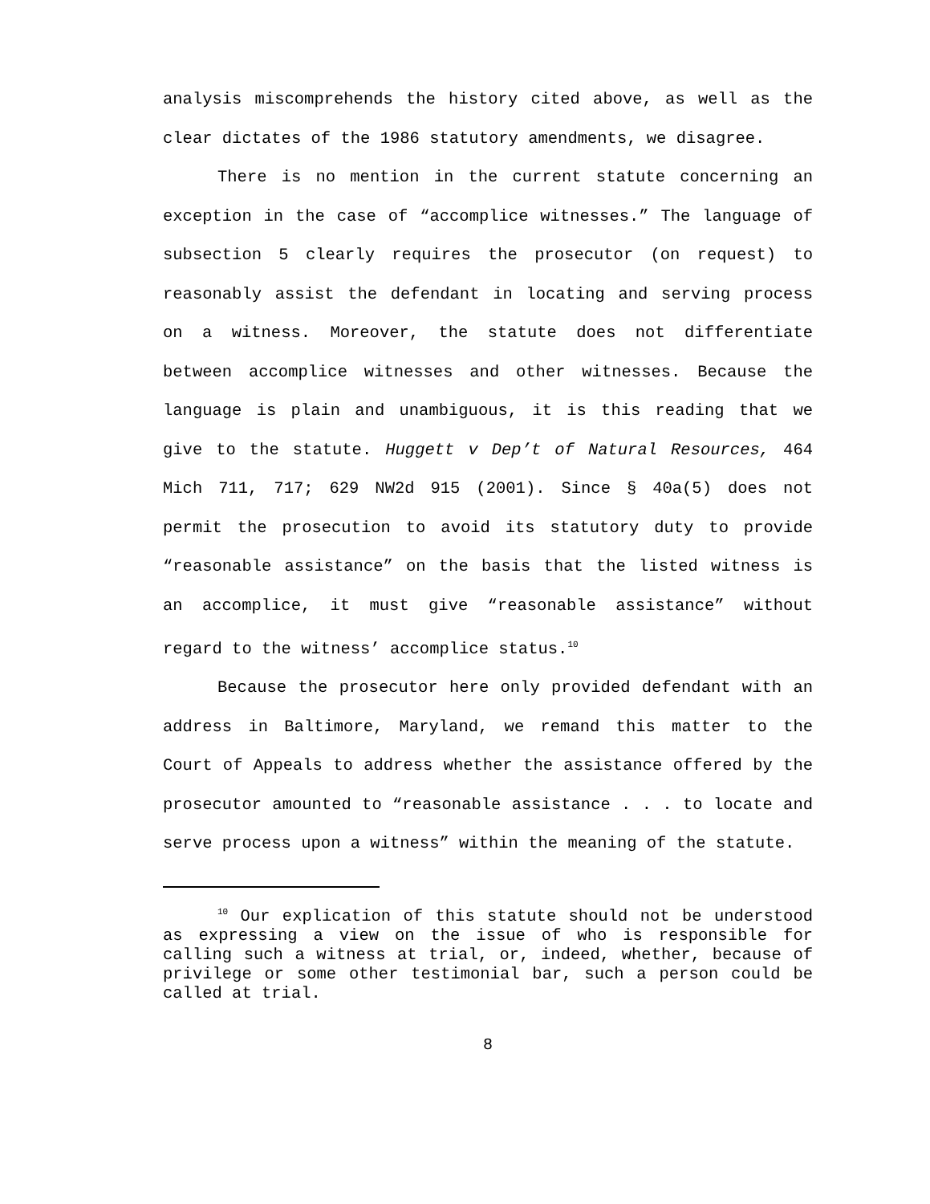analysis miscomprehends the history cited above, as well as the clear dictates of the 1986 statutory amendments, we disagree.
There is no mention in the current statute concerning an exception in the case of “accomplice witnesses.” The language of subsection 5 clearly requires the prosecutor (on request) to reasonably assist the defendant in locating and serving process on a witness. Moreover, the statute does not differentiate between accomplice witnesses and other witnesses. Because the language is plain and unambiguous, it is this reading that we give to the statute. Huggett v Dep’t of Natural Resources, 464 Mich 711, 717; 629 NW2d 915 (2001). Since § 40a(5) does not permit the prosecution to avoid its statutory duty to provide “reasonable assistance” on the basis that the listed witness is an accomplice, it must give “reasonable assistance” without regard to the witness’ accomplice status.<sup>10</sup>
Because the prosecutor here only provided defendant with an address in Baltimore, Maryland, we remand this matter to the Court of Appeals to address whether the assistance offered by the prosecutor amounted to “reasonable assistance . . . to locate and serve process upon a witness” within the meaning of the statute.
<sup>10</sup> Our explication of this statute should not be understood as expressing a view on the issue of who is responsible for calling such a witness at trial, or, indeed, whether, because of privilege or some other testimonial bar, such a person could be called at trial.
8